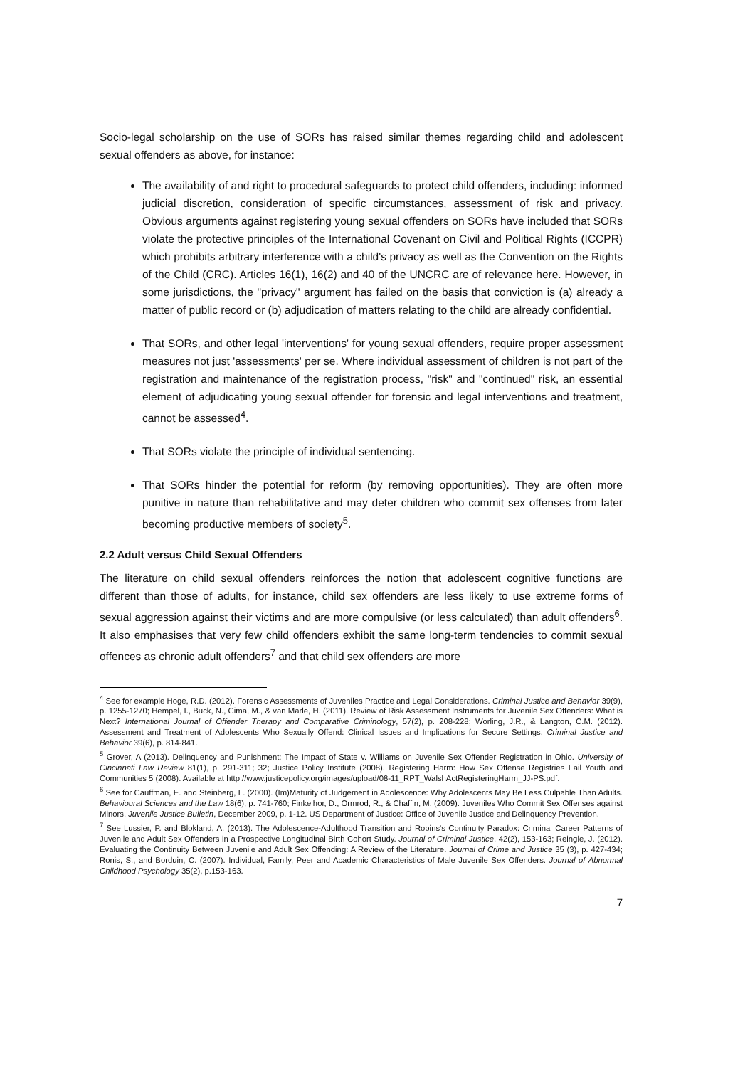Socio-legal scholarship on the use of SORs has raised similar themes regarding child and adolescent sexual offenders as above, for instance:
The availability of and right to procedural safeguards to protect child offenders, including: informed judicial discretion, consideration of specific circumstances, assessment of risk and privacy. Obvious arguments against registering young sexual offenders on SORs have included that SORs violate the protective principles of the International Covenant on Civil and Political Rights (ICCPR) which prohibits arbitrary interference with a child's privacy as well as the Convention on the Rights of the Child (CRC). Articles 16(1), 16(2) and 40 of the UNCRC are of relevance here. However, in some jurisdictions, the "privacy" argument has failed on the basis that conviction is (a) already a matter of public record or (b) adjudication of matters relating to the child are already confidential.
That SORs, and other legal 'interventions' for young sexual offenders, require proper assessment measures not just 'assessments' per se. Where individual assessment of children is not part of the registration and maintenance of the registration process, "risk" and "continued" risk, an essential element of adjudicating young sexual offender for forensic and legal interventions and treatment, cannot be assessed<sup>4</sup>.
That SORs violate the principle of individual sentencing.
That SORs hinder the potential for reform (by removing opportunities). They are often more punitive in nature than rehabilitative and may deter children who commit sex offenses from later becoming productive members of society<sup>5</sup>.
2.2 Adult versus Child Sexual Offenders
The literature on child sexual offenders reinforces the notion that adolescent cognitive functions are different than those of adults, for instance, child sex offenders are less likely to use extreme forms of sexual aggression against their victims and are more compulsive (or less calculated) than adult offenders<sup>6</sup>. It also emphasises that very few child offenders exhibit the same long-term tendencies to commit sexual offences as chronic adult offenders<sup>7</sup> and that child sex offenders are more
<sup>4</sup> See for example Hoge, R.D. (2012). Forensic Assessments of Juveniles Practice and Legal Considerations. Criminal Justice and Behavior 39(9), p. 1255-1270; Hempel, I., Buck, N., Cima, M., & van Marle, H. (2011). Review of Risk Assessment Instruments for Juvenile Sex Offenders: What is Next? International Journal of Offender Therapy and Comparative Criminology, 57(2), p. 208-228; Worling, J.R., & Langton, C.M. (2012). Assessment and Treatment of Adolescents Who Sexually Offend: Clinical Issues and Implications for Secure Settings. Criminal Justice and Behavior 39(6), p. 814-841.
<sup>5</sup> Grover, A (2013). Delinquency and Punishment: The Impact of State v. Williams on Juvenile Sex Offender Registration in Ohio. University of Cincinnati Law Review 81(1), p. 291-311; 32; Justice Policy Institute (2008). Registering Harm: How Sex Offense Registries Fail Youth and Communities 5 (2008). Available at http://www.justicepolicy.org/images/upload/08-11_RPT_WalshActRegisteringHarm_JJ-PS.pdf.
<sup>6</sup> See for Cauffman, E. and Steinberg, L. (2000). (Im)Maturity of Judgement in Adolescence: Why Adolescents May Be Less Culpable Than Adults. Behavioural Sciences and the Law 18(6), p. 741-760; Finkelhor, D., Ormrod, R., & Chaffin, M. (2009). Juveniles Who Commit Sex Offenses against Minors. Juvenile Justice Bulletin, December 2009, p. 1-12. US Department of Justice: Office of Juvenile Justice and Delinquency Prevention.
<sup>7</sup> See Lussier, P. and Blokland, A. (2013). The Adolescence-Adulthood Transition and Robins's Continuity Paradox: Criminal Career Patterns of Juvenile and Adult Sex Offenders in a Prospective Longitudinal Birth Cohort Study. Journal of Criminal Justice, 42(2), 153-163; Reingle, J. (2012). Evaluating the Continuity Between Juvenile and Adult Sex Offending: A Review of the Literature. Journal of Crime and Justice 35 (3), p. 427-434; Ronis, S., and Borduin, C. (2007). Individual, Family, Peer and Academic Characteristics of Male Juvenile Sex Offenders. Journal of Abnormal Childhood Psychology 35(2), p.153-163.
7